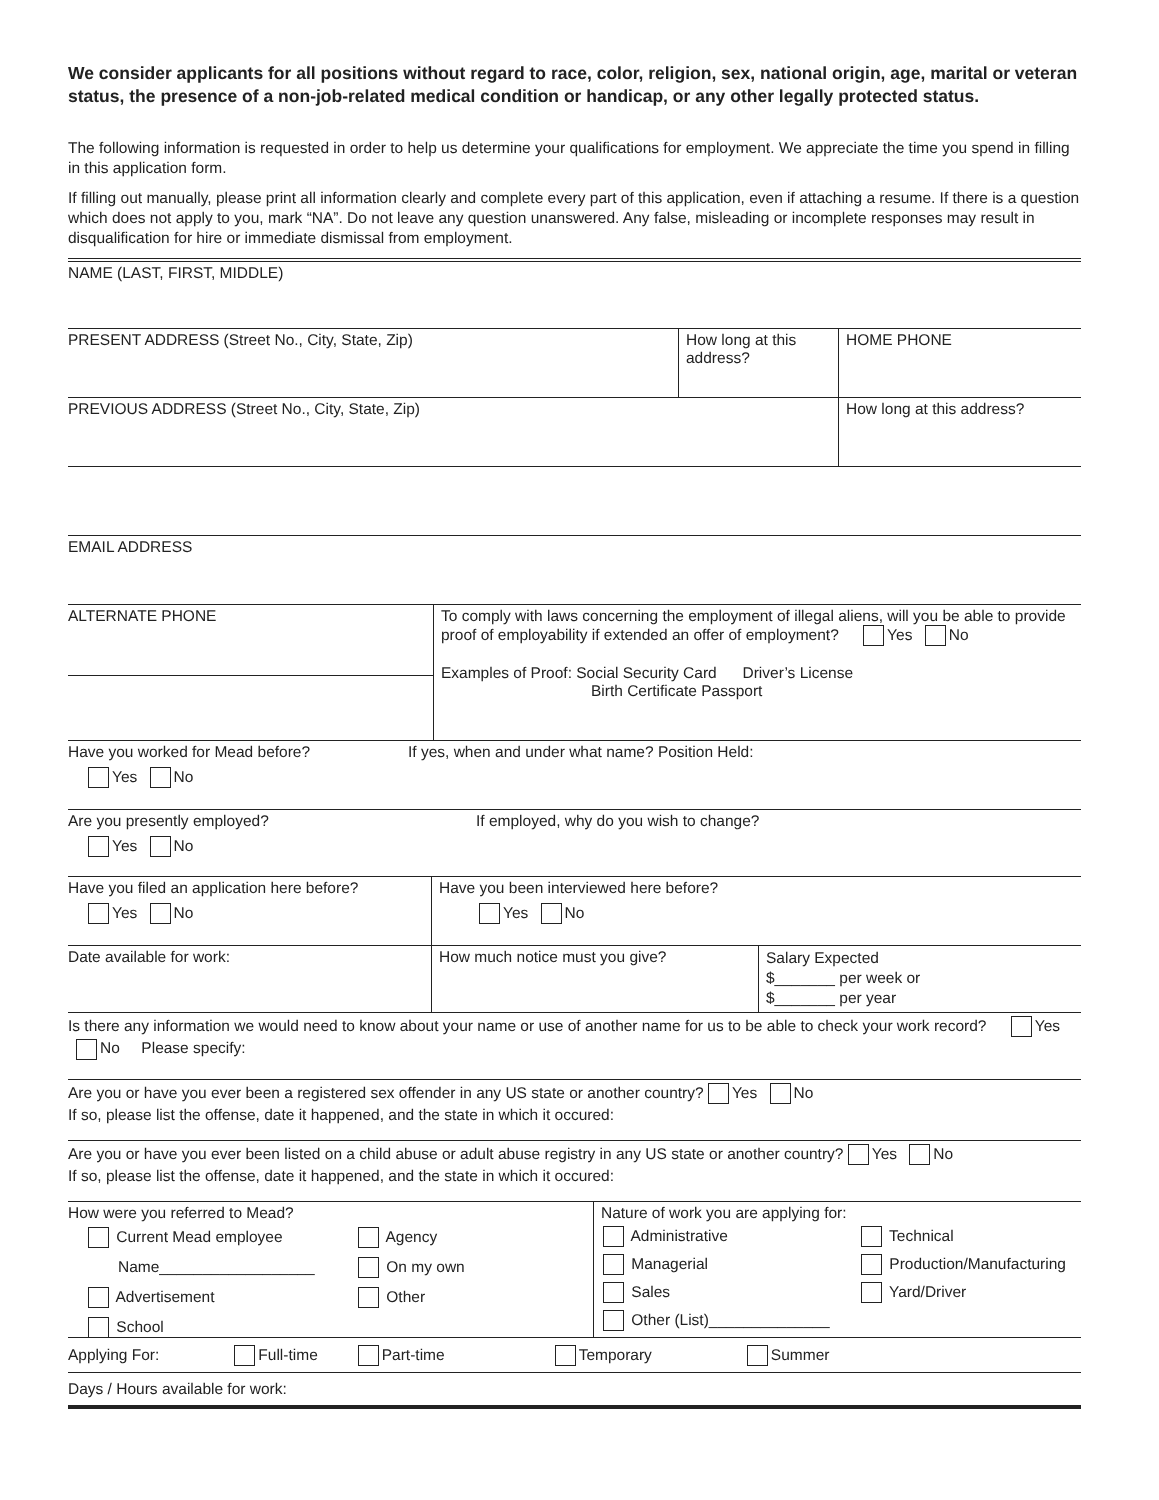We consider applicants for all positions without regard to race, color, religion, sex, national origin, age, marital or veteran status, the presence of a non-job-related medical condition or handicap, or any other legally protected status.
The following information is requested in order to help us determine your qualifications for employment. We appreciate the time you spend in filling in this application form.
If filling out manually, please print all information clearly and complete every part of this application, even if attaching a resume. If there is a question which does not apply to you, mark “NA”. Do not leave any question unanswered. Any false, misleading or incomplete responses may result in disqualification for hire or immediate dismissal from employment.
NAME (LAST, FIRST, MIDDLE)
PRESENT ADDRESS (Street No., City, State, Zip) How long at this address?
HOME PHONE
PREVIOUS ADDRESS (Street No., City, State, Zip) How long at this address?
EMAIL ADDRESS
ALTERNATE PHONE
To comply with laws concerning the employment of illegal aliens, will you be able to provide proof of employability if extended an offer of employment? Yes No
Examples of Proof: Social Security Card Driver’s License
Birth Certificate Passport
Have you worked for Mead before?
Yes No
If yes, when and under what name? Position Held:
Are you presently employed?
Yes No
If employed, why do you wish to change?
Have you filed an application here before?
Yes No
Have you been interviewed here before?
Yes No
Date available for work: How much notice must you give?
Salary Expected
$_______ per week or
$_______ per year
Is there any information we would need to know about your name or use of another name for us to be able to check your work record? Yes No Please specify:
Are you or have you ever been a registered sex offender in any US state or another country? Yes No
If so, please list the offense, date it happened, and the state in which it occured:
Are you or have you ever been listed on a child abuse or adult abuse registry in any US state or another country? Yes No
If so, please list the offense, date it happened, and the state in which it occured:
How were you referred to Mead?
Current Mead employee
Name__________________
Advertisement
School
Agency
On my own
Other
Nature of work you are applying for:
Administrative
Managerial
Sales
Other (List)______________
Technical
Production/Manufacturing
Yard/Driver
Applying For: Full-time Part-time Temporary Summer
Days / Hours available for work: